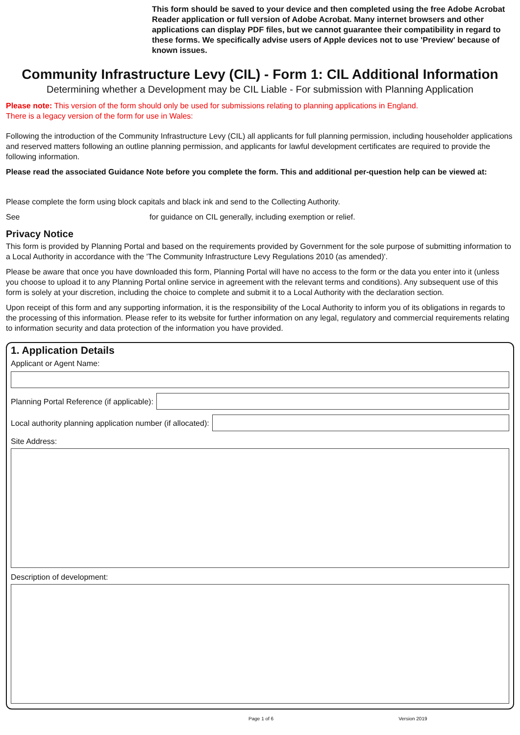This form should be saved to your device and then completed using the free Adobe Acrobat Reader application or full version of Adobe Acrobat. Many internet browsers and other applications can display PDF files, but we cannot guarantee their compatibility in regard to these forms. We specifically advise users of Apple devices not to use 'Preview' because of known issues.
Community Infrastructure Levy (CIL) - Form 1: CIL Additional Information
Determining whether a Development may be CIL Liable - For submission with Planning Application
Please note: This version of the form should only be used for submissions relating to planning applications in England.
There is a legacy version of the form for use in Wales:
Following the introduction of the Community Infrastructure Levy (CIL) all applicants for full planning permission, including householder applications and reserved matters following an outline planning permission, and applicants for lawful development certificates are required to provide the following information.
Please read the associated Guidance Note before you complete the form. This and additional per-question help can be viewed at:
Please complete the form using block capitals and black ink and send to the Collecting Authority.
See for guidance on CIL generally, including exemption or relief.
Privacy Notice
This form is provided by Planning Portal and based on the requirements provided by Government for the sole purpose of submitting information to a Local Authority in accordance with the 'The Community Infrastructure Levy Regulations 2010 (as amended)'.
Please be aware that once you have downloaded this form, Planning Portal will have no access to the form or the data you enter into it (unless you choose to upload it to any Planning Portal online service in agreement with the relevant terms and conditions). Any subsequent use of this form is solely at your discretion, including the choice to complete and submit it to a Local Authority with the declaration section.
Upon receipt of this form and any supporting information, it is the responsibility of the Local Authority to inform you of its obligations in regards to the processing of this information. Please refer to its website for further information on any legal, regulatory and commercial requirements relating to information security and data protection of the information you have provided.
1. Application Details
Applicant or Agent Name:
Planning Portal Reference (if applicable):
Local authority planning application number (if allocated):
Site Address:
Description of development:
Page 1 of 6 Version 2019